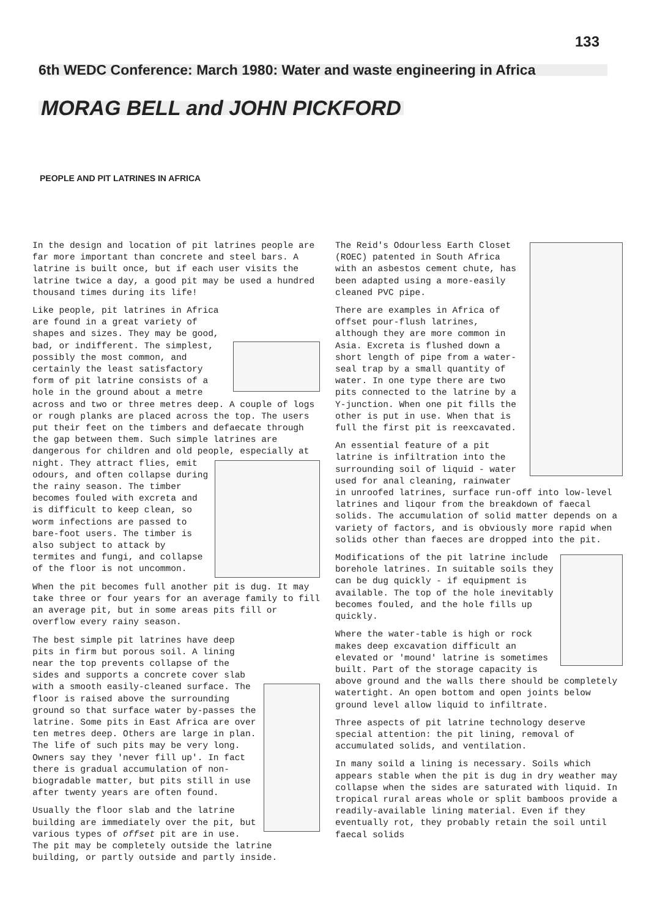133
6th WEDC Conference: March 1980: Water and waste engineering in Africa
MORAG BELL and JOHN PICKFORD
PEOPLE AND PIT LATRINES IN AFRICA
In the design and location of pit latrines people are far more important than concrete and steel bars. A latrine is built once, but if each user visits the latrine twice a day, a good pit may be used a hundred thousand times during its life!
Like people, pit latrines in Africa are found in a great variety of shapes and sizes. They may be good, bad, or indifferent. The simplest, possibly the most common, and certainly the least satisfactory form of pit latrine consists of a hole in the ground about a metre across and two or three metres deep. A couple of logs or rough planks are placed across the top. The users put their feet on the timbers and defaecate through the gap between them. Such simple latrines are dangerous for children and old people, especially at night. They attract flies, emit odours, and often collapse during the rainy season. The timber becomes fouled with excreta and is difficult to keep clean, so worm infections are passed to bare-foot users. The timber is also subject to attack by termites and fungi, and collapse of the floor is not uncommon.
When the pit becomes full another pit is dug. It may take three or four years for an average family to fill an average pit, but in some areas pits fill or overflow every rainy season.
The best simple pit latrines have deep pits in firm but porous soil. A lining near the top prevents collapse of the sides and supports a concrete cover slab with a smooth easily-cleaned surface. The floor is raised above the surrounding ground so that surface water by-passes the latrine. Some pits in East Africa are over ten metres deep. Others are large in plan. The life of such pits may be very long. Owners say they 'never fill up'. In fact there is gradual accumulation of non-biogradable matter, but pits still in use after twenty years are often found.
Usually the floor slab and the latrine building are immediately over the pit, but various types of offset pit are in use. The pit may be completely outside the latrine building, or partly outside and partly inside.
The Reid's Odourless Earth Closet (ROEC) patented in South Africa with an asbestos cement chute, has been adapted using a more-easily cleaned PVC pipe.
There are examples in Africa of offset pour-flush latrines, although they are more common in Asia. Excreta is flushed down a short length of pipe from a water-seal trap by a small quantity of water. In one type there are two pits connected to the latrine by a Y-junction. When one pit fills the other is put in use. When that is full the first pit is reexcavated.
An essential feature of a pit latrine is infiltration into the surrounding soil of liquid - water used for anal cleaning, rainwater in unroofed latrines, surface run-off into low-level latrines and liqour from the breakdown of faecal solids. The accumulation of solid matter depends on a variety of factors, and is obviously more rapid when solids other than faeces are dropped into the pit.
Modifications of the pit latrine include borehole latrines. In suitable soils they can be dug quickly - if equipment is available. The top of the hole inevitably becomes fouled, and the hole fills up quickly.
Where the water-table is high or rock makes deep excavation difficult an elevated or 'mound' latrine is sometimes built. Part of the storage capacity is above ground and the walls there should be completely watertight. An open bottom and open joints below ground level allow liquid to infiltrate.
Three aspects of pit latrine technology deserve special attention: the pit lining, removal of accumulated solids, and ventilation.
In many soild a lining is necessary. Soils which appears stable when the pit is dug in dry weather may collapse when the sides are saturated with liquid. In tropical rural areas whole or split bamboos provide a readily-available lining material. Even if they eventually rot, they probably retain the soil until faecal solids